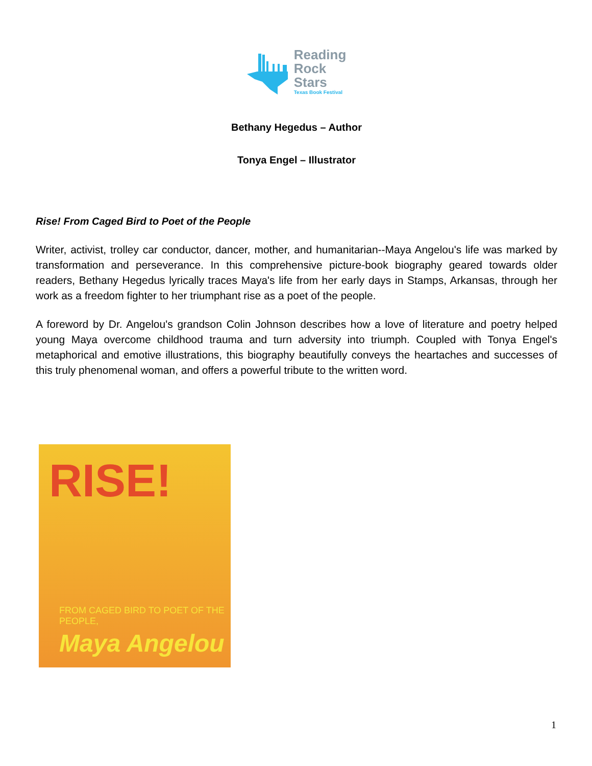Reading
Rock
Stars
Texas Book Festival
Bethany Hegedus – Author
Tonya Engel – Illustrator
Rise! From Caged Bird to Poet of the People
Writer, activist, trolley car conductor, dancer, mother, and humanitarian--Maya Angelou's life was marked by transformation and perseverance. In this comprehensive picture-book biography geared towards older readers, Bethany Hegedus lyrically traces Maya's life from her early days in Stamps, Arkansas, through her work as a freedom fighter to her triumphant rise as a poet of the people.
A foreword by Dr. Angelou's grandson Colin Johnson describes how a love of literature and poetry helped young Maya overcome childhood trauma and turn adversity into triumph. Coupled with Tonya Engel's metaphorical and emotive illustrations, this biography beautifully conveys the heartaches and successes of this truly phenomenal woman, and offers a powerful tribute to the written word.
RISE!
FROM CAGED BIRD TO POET OF THE PEOPLE,
Maya Angelou
1